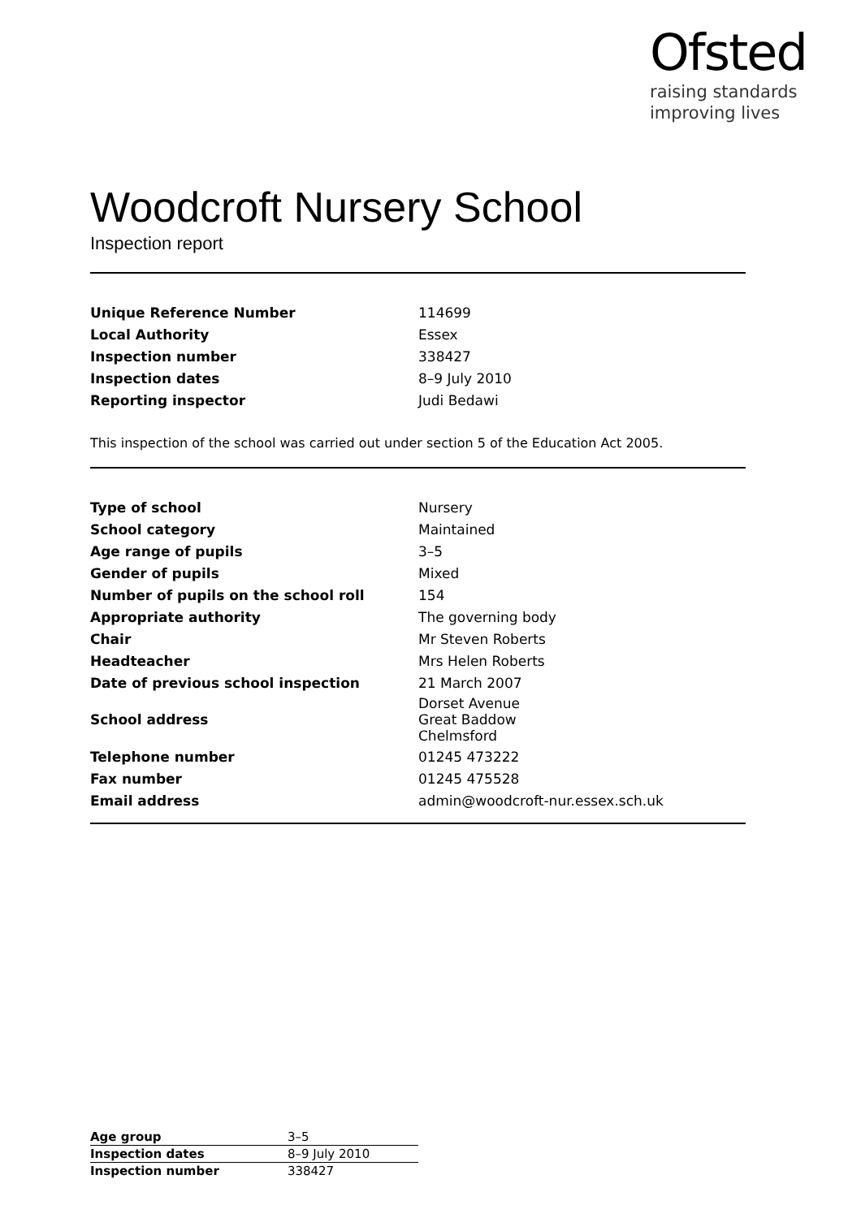Ofsted
raising standards
improving lives
Woodcroft Nursery School
Inspection report
| Unique Reference Number | 114699 |
| Local Authority | Essex |
| Inspection number | 338427 |
| Inspection dates | 8–9 July 2010 |
| Reporting inspector | Judi Bedawi |
This inspection of the school was carried out under section 5 of the Education Act 2005.
| Type of school | Nursery |
| School category | Maintained |
| Age range of pupils | 3–5 |
| Gender of pupils | Mixed |
| Number of pupils on the school roll | 154 |
| Appropriate authority | The governing body |
| Chair | Mr Steven Roberts |
| Headteacher | Mrs Helen Roberts |
| Date of previous school inspection | 21 March 2007 |
| School address | Dorset Avenue Great Baddow Chelmsford |
| Telephone number | 01245 473222 |
| Fax number | 01245 475528 |
| Email address | admin@woodcroft-nur.essex.sch.uk |
| Age group | 3–5 |
| Inspection dates | 8–9 July 2010 |
| Inspection number | 338427 |